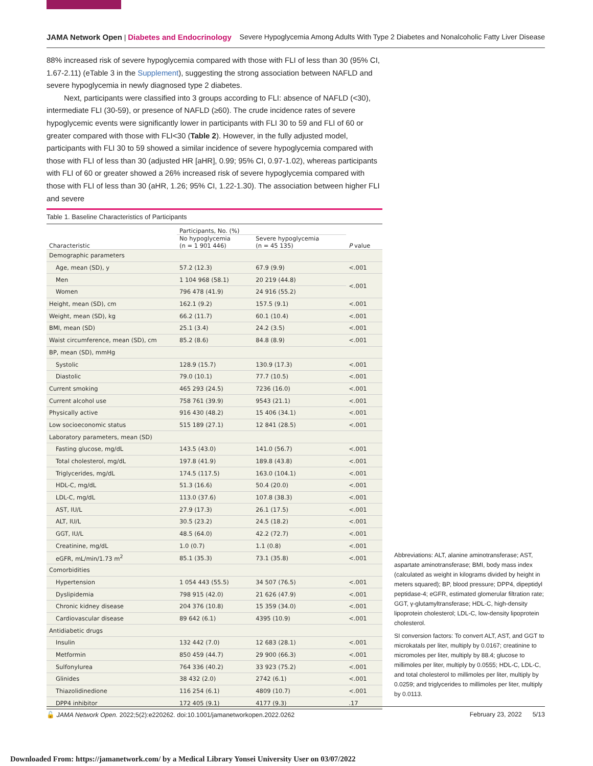JAMA Network Open | Diabetes and Endocrinology Severe Hypoglycemia Among Adults With Type 2 Diabetes and Nonalcoholic Fatty Liver Disease
88% increased risk of severe hypoglycemia compared with those with FLI of less than 30 (95% CI, 1.67-2.11) (eTable 3 in the Supplement), suggesting the strong association between NAFLD and severe hypoglycemia in newly diagnosed type 2 diabetes.
Next, participants were classified into 3 groups according to FLI: absence of NAFLD (<30), intermediate FLI (30-59), or presence of NAFLD (≥60). The crude incidence rates of severe hypoglycemic events were significantly lower in participants with FLI 30 to 59 and FLI of 60 or greater compared with those with FLI<30 (Table 2). However, in the fully adjusted model, participants with FLI 30 to 59 showed a similar incidence of severe hypoglycemia compared with those with FLI of less than 30 (adjusted HR [aHR], 0.99; 95% CI, 0.97-1.02), whereas participants with FLI of 60 or greater showed a 26% increased risk of severe hypoglycemia compared with those with FLI of less than 30 (aHR, 1.26; 95% CI, 1.22-1.30). The association between higher FLI and severe
Table 1. Baseline Characteristics of Participants
| Characteristic | Participants, No. (%) | | P value |
| --- | --- | --- | --- |
| | No hypoglycemia (n = 1 901 446) | Severe hypoglycemia (n = 45 135) | |
| Demographic parameters | | | |
| Age, mean (SD), y | 57.2 (12.3) | 67.9 (9.9) | <.001 |
| Men | 1 104 968 (58.1) | 20 219 (44.8) | <.001 |
| Women | 796 478 (41.9) | 24 916 (55.2) | |
| Height, mean (SD), cm | 162.1 (9.2) | 157.5 (9.1) | <.001 |
| Weight, mean (SD), kg | 66.2 (11.7) | 60.1 (10.4) | <.001 |
| BMI, mean (SD) | 25.1 (3.4) | 24.2 (3.5) | <.001 |
| Waist circumference, mean (SD), cm | 85.2 (8.6) | 84.8 (8.9) | <.001 |
| BP, mean (SD), mmHg | | | |
| Systolic | 128.9 (15.7) | 130.9 (17.3) | <.001 |
| Diastolic | 79.0 (10.1) | 77.7 (10.5) | <.001 |
| Current smoking | 465 293 (24.5) | 7236 (16.0) | <.001 |
| Current alcohol use | 758 761 (39.9) | 9543 (21.1) | <.001 |
| Physically active | 916 430 (48.2) | 15 406 (34.1) | <.001 |
| Low socioeconomic status | 515 189 (27.1) | 12 841 (28.5) | <.001 |
| Laboratory parameters, mean (SD) | | | |
| Fasting glucose, mg/dL | 143.5 (43.0) | 141.0 (56.7) | <.001 |
| Total cholesterol, mg/dL | 197.8 (41.9) | 189.8 (43.8) | <.001 |
| Triglycerides, mg/dL | 174.5 (117.5) | 163.0 (104.1) | <.001 |
| HDL-C, mg/dL | 51.3 (16.6) | 50.4 (20.0) | <.001 |
| LDL-C, mg/dL | 113.0 (37.6) | 107.8 (38.3) | <.001 |
| AST, IU/L | 27.9 (17.3) | 26.1 (17.5) | <.001 |
| ALT, IU/L | 30.5 (23.2) | 24.5 (18.2) | <.001 |
| GGT, IU/L | 48.5 (64.0) | 42.2 (72.7) | <.001 |
| Creatinine, mg/dL | 1.0 (0.7) | 1.1 (0.8) | <.001 |
| eGFR, mL/min/1.73 m<sup>2</sup> | 85.1 (35.3) | 73.1 (35.8) | <.001 |
| Comorbidities | | | |
| Hypertension | 1 054 443 (55.5) | 34 507 (76.5) | <.001 |
| Dyslipidemia | 798 915 (42.0) | 21 626 (47.9) | <.001 |
| Chronic kidney disease | 204 376 (10.8) | 15 359 (34.0) | <.001 |
| Cardiovascular disease | 89 642 (6.1) | 4395 (10.9) | <.001 |
| Antidiabetic drugs | | | |
| Insulin | 132 442 (7.0) | 12 683 (28.1) | <.001 |
| Metformin | 850 459 (44.7) | 29 900 (66.3) | <.001 |
| Sulfonylurea | 764 336 (40.2) | 33 923 (75.2) | <.001 |
| Glinides | 38 432 (2.0) | 2742 (6.1) | <.001 |
| Thiazolidinedione | 116 254 (6.1) | 4809 (10.7) | <.001 |
| DPP4 inhibitor | 172 405 (9.1) | 4177 (9.3) | .17 |
Abbreviations: ALT, alanine aminotransferase; AST, aspartate aminotransferase; BMI, body mass index (calculated as weight in kilograms divided by height in meters squared); BP, blood pressure; DPP4, dipeptidyl peptidase-4; eGFR, estimated glomerular filtration rate; GGT, γ-glutamyltransferase; HDL-C, high-density lipoprotein cholesterol; LDL-C, low-density lipoprotein cholesterol.
SI conversion factors: To convert ALT, AST, and GGT to microkatals per liter, multiply by 0.0167; creatinine to micromoles per liter, multiply by 88.4; glucose to millimoles per liter, multiply by 0.0555; HDL-C, LDL-C, and total cholesterol to millimoles per liter, multiply by 0.0259; and triglycerides to millimoles per liter, multiply by 0.0113.
🔓 JAMA Network Open. 2022;5(2):e220262. doi:10.1001/jamanetworkopen.2022.0262 February 23, 2022 5/13
Downloaded From: https://jamanetwork.com/ by a Medical Library Yonsei University User on 03/07/2022